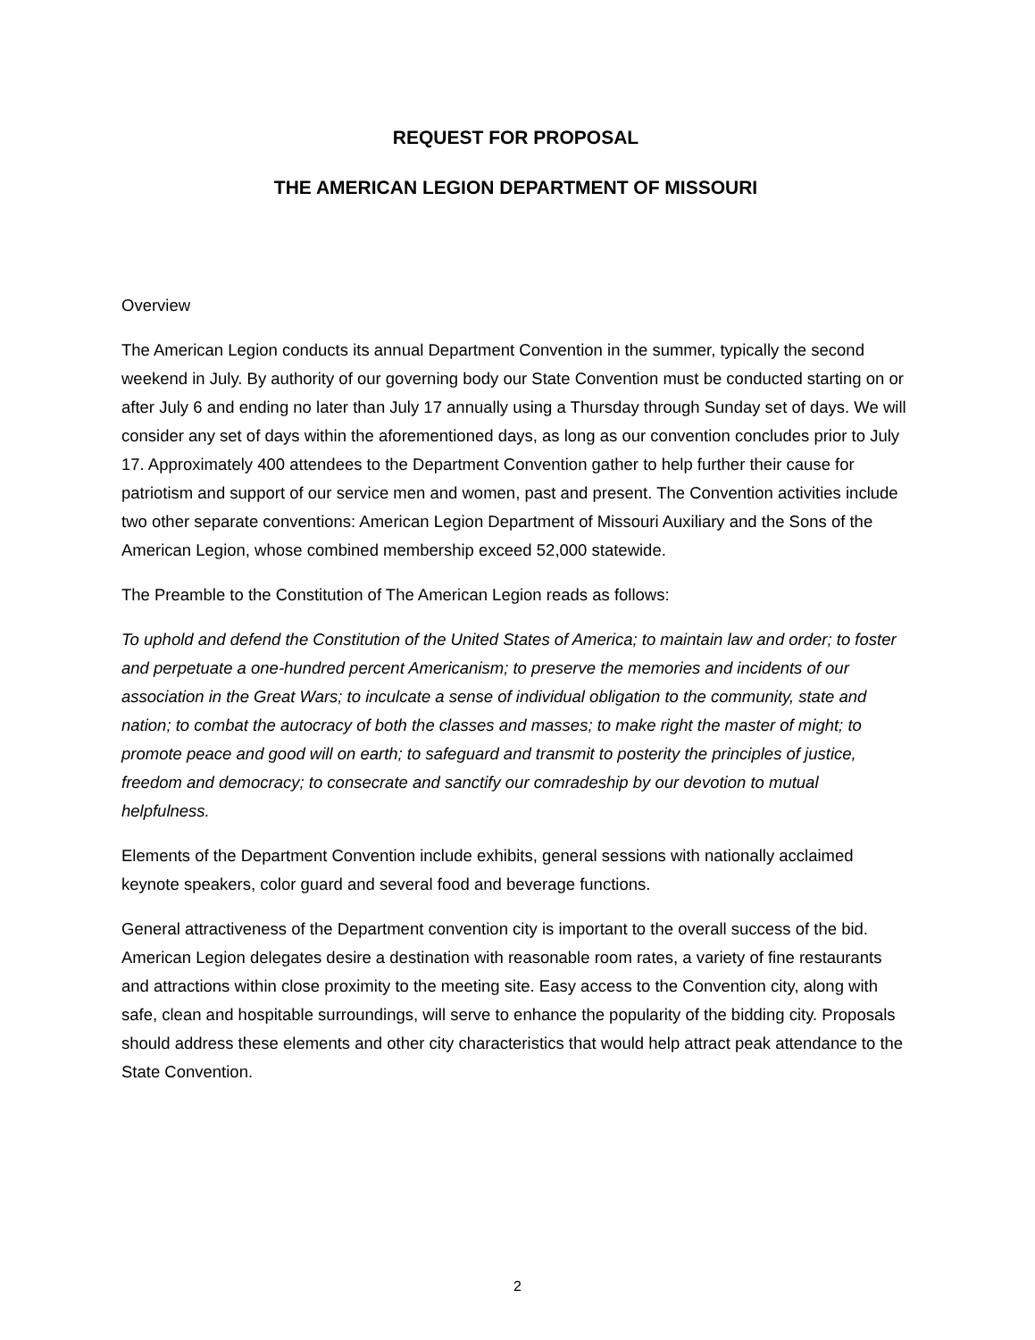REQUEST FOR PROPOSAL
THE AMERICAN LEGION DEPARTMENT OF MISSOURI
Overview
The American Legion conducts its annual Department Convention in the summer, typically the second weekend in July. By authority of our governing body our State Convention must be conducted starting on or after July 6 and ending no later than July 17 annually using a Thursday through Sunday set of days. We will consider any set of days within the aforementioned days, as long as our convention concludes prior to July 17. Approximately 400 attendees to the Department Convention gather to help further their cause for patriotism and support of our service men and women, past and present. The Convention activities include two other separate conventions: American Legion Department of Missouri Auxiliary and the Sons of the American Legion, whose combined membership exceed 52,000 statewide.
The Preamble to the Constitution of The American Legion reads as follows:
To uphold and defend the Constitution of the United States of America; to maintain law and order; to foster and perpetuate a one-hundred percent Americanism; to preserve the memories and incidents of our association in the Great Wars; to inculcate a sense of individual obligation to the community, state and nation; to combat the autocracy of both the classes and masses; to make right the master of might; to promote peace and good will on earth; to safeguard and transmit to posterity the principles of justice, freedom and democracy; to consecrate and sanctify our comradeship by our devotion to mutual helpfulness.
Elements of the Department Convention include exhibits, general sessions with nationally acclaimed keynote speakers, color guard and several food and beverage functions.
General attractiveness of the Department convention city is important to the overall success of the bid. American Legion delegates desire a destination with reasonable room rates, a variety of fine restaurants and attractions within close proximity to the meeting site. Easy access to the Convention city, along with safe, clean and hospitable surroundings, will serve to enhance the popularity of the bidding city. Proposals should address these elements and other city characteristics that would help attract peak attendance to the State Convention.
2